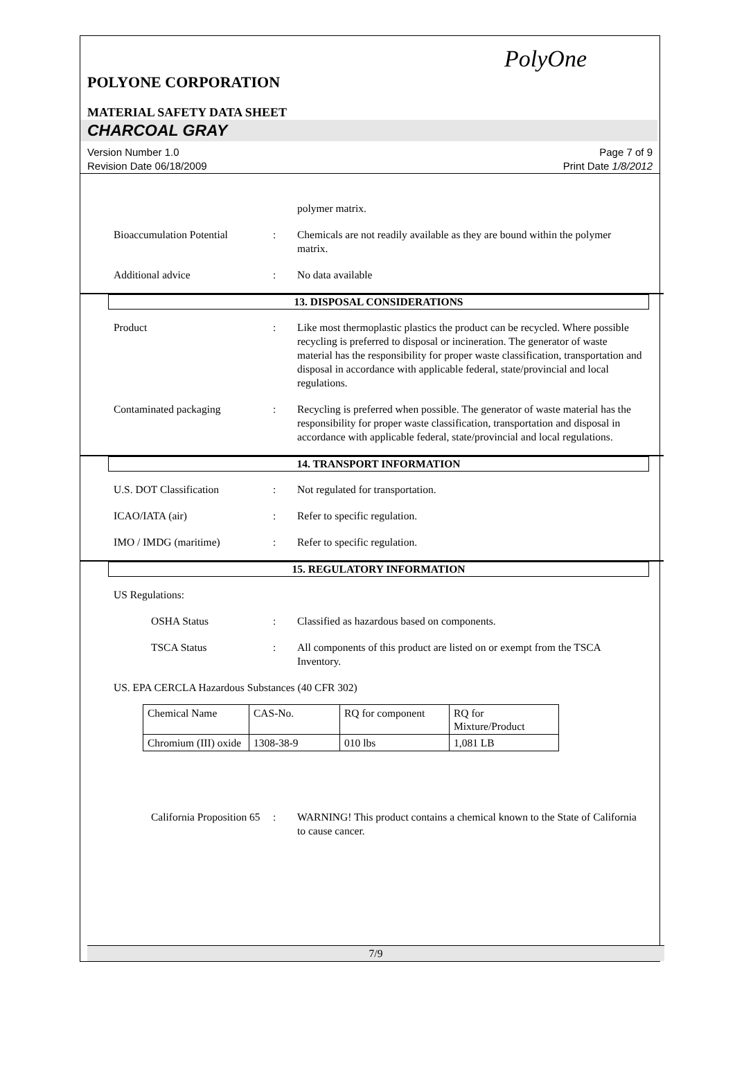PolyOne
POLYONE CORPORATION
MATERIAL SAFETY DATA SHEET
CHARCOAL GRAY
Version Number 1.0
Revision Date 06/18/2009
Page 7 of 9
Print Date 1/8/2012
polymer matrix.
Bioaccumulation Potential
: Chemicals are not readily available as they are bound within the polymer matrix.
Additional advice : No data available
13. DISPOSAL CONSIDERATIONS
Product : Like most thermoplastic plastics the product can be recycled. Where possible recycling is preferred to disposal or incineration. The generator of waste material has the responsibility for proper waste classification, transportation and disposal in accordance with applicable federal, state/provincial and local regulations.
Contaminated packaging : Recycling is preferred when possible. The generator of waste material has the responsibility for proper waste classification, transportation and disposal in accordance with applicable federal, state/provincial and local regulations.
14. TRANSPORT INFORMATION
U.S. DOT Classification : Not regulated for transportation.
ICAO/IATA (air) : Refer to specific regulation.
IMO / IMDG (maritime) : Refer to specific regulation.
15. REGULATORY INFORMATION
US Regulations:
OSHA Status : Classified as hazardous based on components.
TSCA Status : All components of this product are listed on or exempt from the TSCA Inventory.
US. EPA CERCLA Hazardous Substances (40 CFR 302)
| Chemical Name | CAS-No. | RQ for component | RQ for Mixture/Product |
| Chromium (III) oxide | 1308-38-9 | 010 lbs | 1,081 LB |
California Proposition 65
: WARNING! This product contains a chemical known to the State of California to cause cancer.
7/9